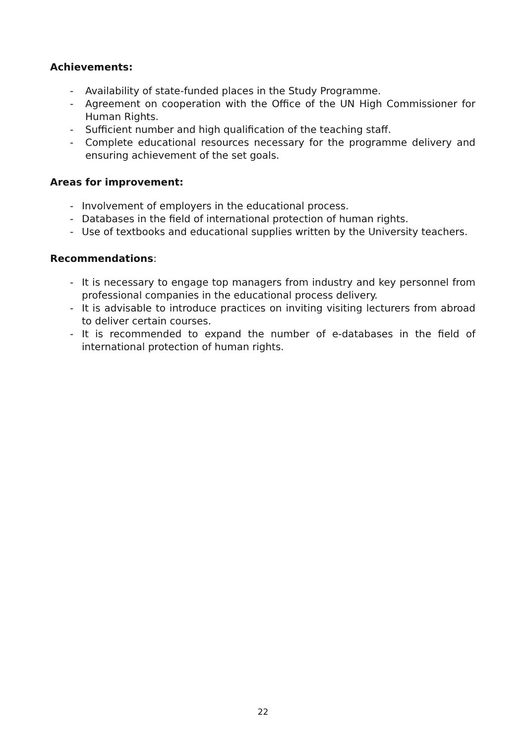Achievements:
- Availability of state-funded places in the Study Programme.
- Agreement on cooperation with the Office of the UN High Commissioner for Human Rights.
- Sufficient number and high qualification of the teaching staff.
- Complete educational resources necessary for the programme delivery and ensuring achievement of the set goals.
Areas for improvement:
- Involvement of employers in the educational process.
- Databases in the field of international protection of human rights.
- Use of textbooks and educational supplies written by the University teachers.
Recommendations:
- It is necessary to engage top managers from industry and key personnel from professional companies in the educational process delivery.
- It is advisable to introduce practices on inviting visiting lecturers from abroad to deliver certain courses.
- It is recommended to expand the number of e-databases in the field of international protection of human rights.
22